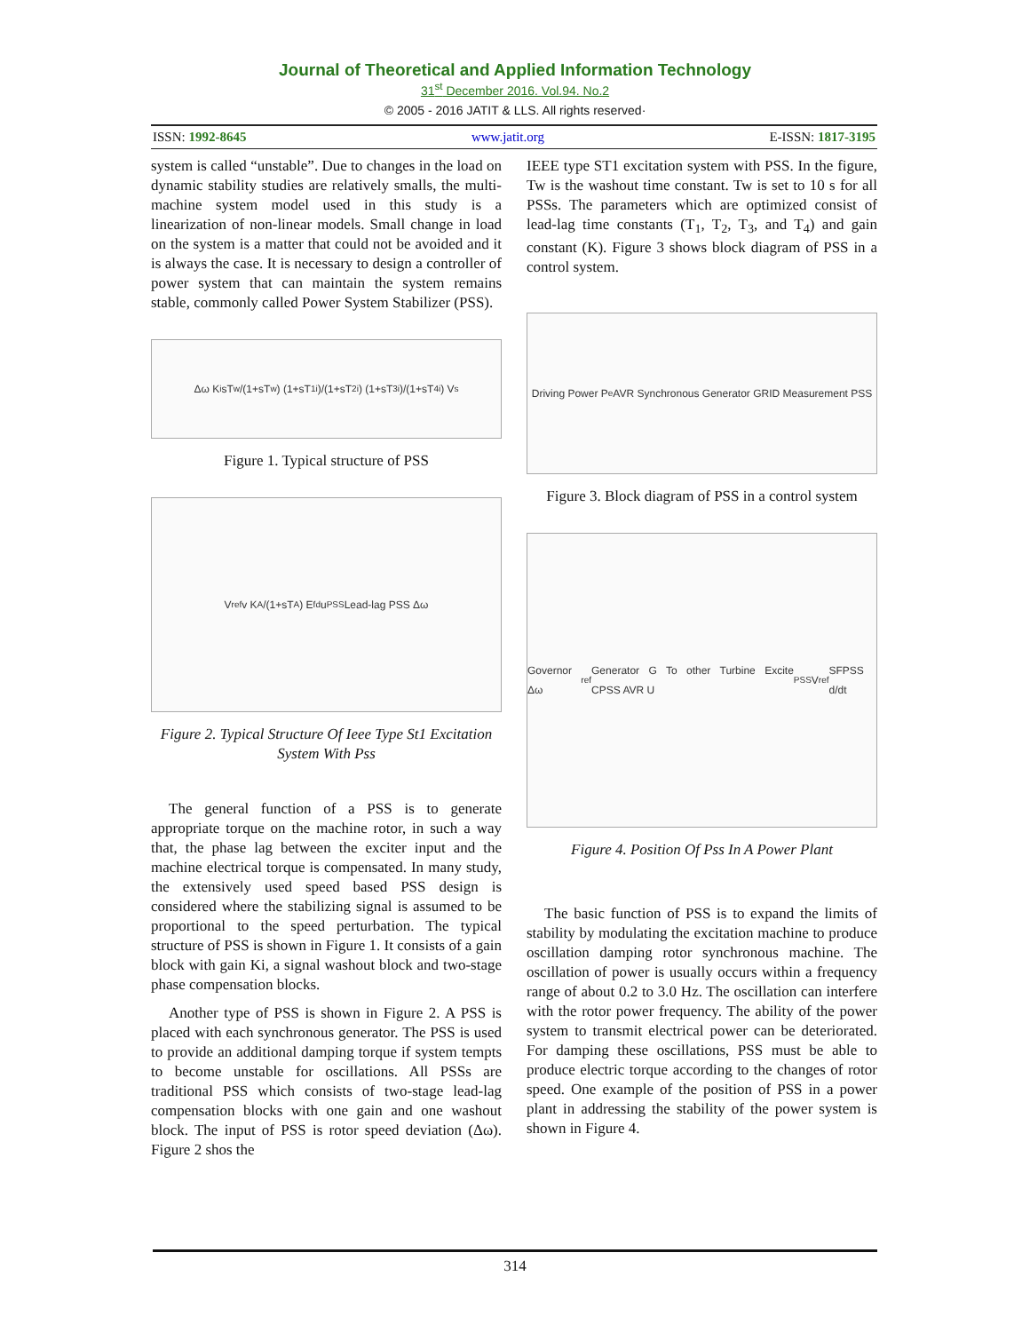Journal of Theoretical and Applied Information Technology
31<sup>st</sup> December 2016. Vol.94. No.2
© 2005 - 2016 JATIT & LLS. All rights reserved·
ISSN: 1992-8645 www.jatit.org E-ISSN: 1817-3195
system is called “unstable”. Due to changes in the load on dynamic stability studies are relatively smalls, the multi-machine system model used in this study is a linearization of non-linear models. Small change in load on the system is a matter that could not be avoided and it is always the case. It is necessary to design a controller of power system that can maintain the system remains stable, commonly called Power System Stabilizer (PSS).
Δω K<sub>i</sub> sT<sub>w</sub>/(1+sT<sub>w</sub>) (1+sT<sub>1i</sub>)/(1+sT<sub>2i</sub>) (1+sT<sub>3i</sub>)/(1+sT<sub>4i</sub>) V<sub>s</sub>
Figure 1. Typical structure of PSS
V<sub>ref</sub> v K<sub>A</sub>/(1+sT<sub>A</sub>) E<sub>fd</sub> u<sub>PSS</sub> Lead-lag PSS Δω
Figure 2. Typical Structure Of Ieee Type St1 Excitation System With Pss
The general function of a PSS is to generate appropriate torque on the machine rotor, in such a way that, the phase lag between the exciter input and the machine electrical torque is compensated. In many study, the extensively used speed based PSS design is considered where the stabilizing signal is assumed to be proportional to the speed perturbation. The typical structure of PSS is shown in Figure 1. It consists of a gain block with gain Ki, a signal washout block and two-stage phase compensation blocks.
Another type of PSS is shown in Figure 2. A PSS is placed with each synchronous generator. The PSS is used to provide an additional damping torque if system tempts to become unstable for oscillations. All PSSs are traditional PSS which consists of two-stage lead-lag compensation blocks with one gain and one washout block. The input of PSS is rotor speed deviation (Δω). Figure 2 shos the
IEEE type ST1 excitation system with PSS. In the figure, Tw is the washout time constant. Tw is set to 10 s for all PSSs. The parameters which are optimized consist of lead-lag time constants (T<sub>1</sub>, T<sub>2</sub>, T<sub>3</sub>, and T<sub>4</sub>) and gain constant (K). Figure 3 shows block diagram of PSS in a control system.
Driving Power P<sub>e</sub> AVR Synchronous Generator GRID Measurement PSS
Figure 3. Block diagram of PSS in a control system
Governor Δω<sub>ref</sub> Generator G To other Turbine Excite CPSS AVR U<sub>PSS</sub> V<sub>ref</sub> SFPSS d/dt
Figure 4. Position Of Pss In A Power Plant
The basic function of PSS is to expand the limits of stability by modulating the excitation machine to produce oscillation damping rotor synchronous machine. The oscillation of power is usually occurs within a frequency range of about 0.2 to 3.0 Hz. The oscillation can interfere with the rotor power frequency. The ability of the power system to transmit electrical power can be deteriorated. For damping these oscillations, PSS must be able to produce electric torque according to the changes of rotor speed. One example of the position of PSS in a power plant in addressing the stability of the power system is shown in Figure 4.
314